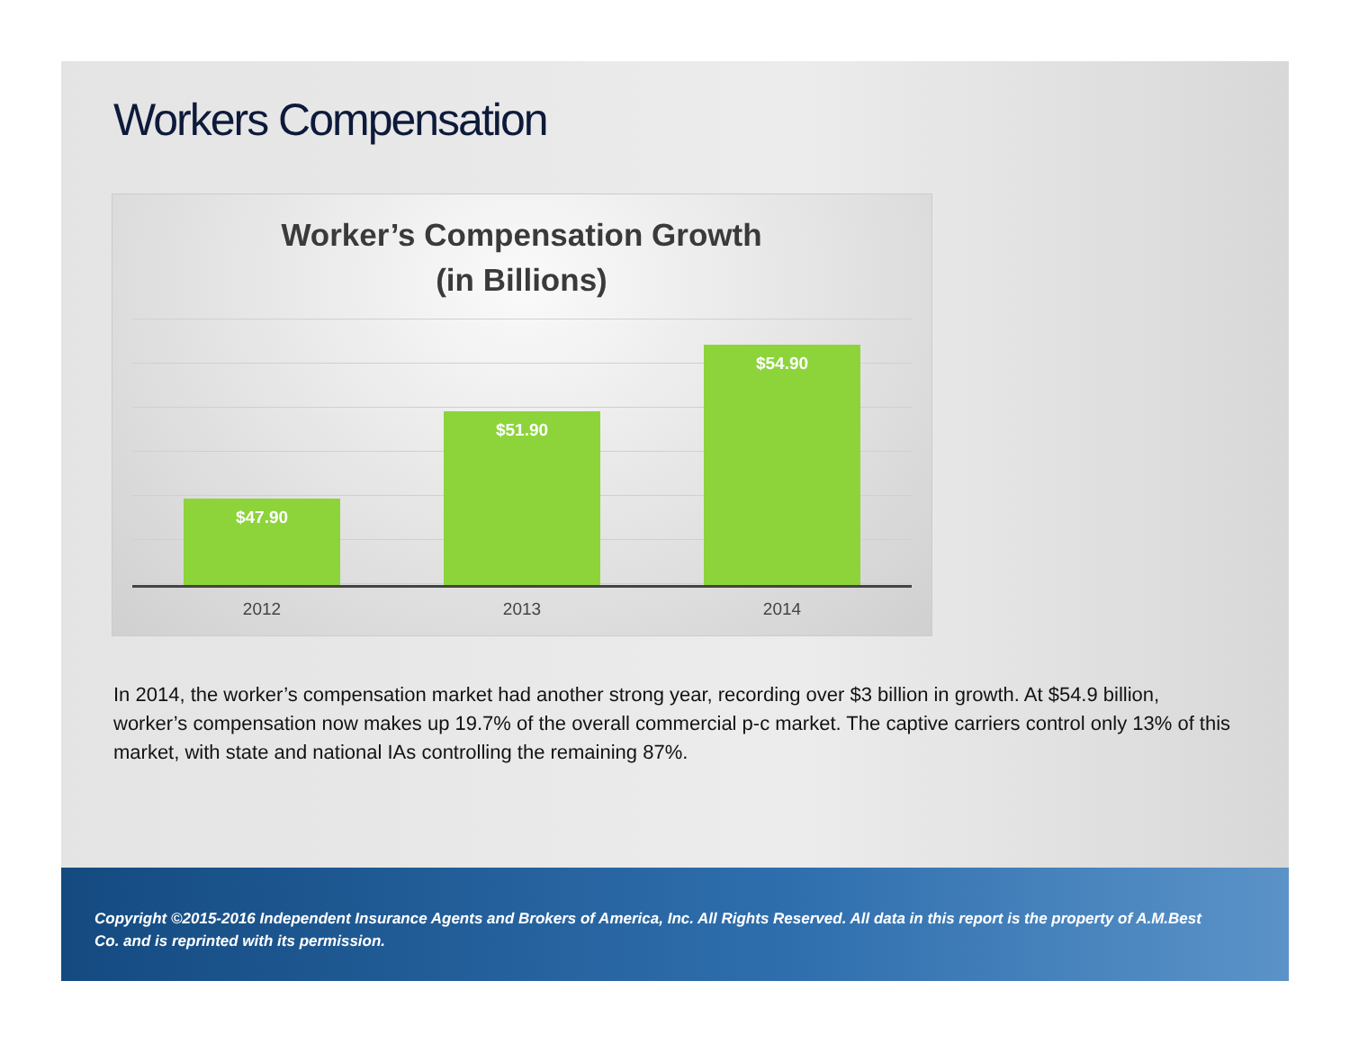Workers Compensation
Worker’s Compensation Growth
(in Billions)
$47.90 $51.90 $54.90
2012 2013 2014
In 2014, the worker’s compensation market had another strong year, recording over $3 billion in growth. At $54.9 billion, worker’s compensation now makes up 19.7% of the overall commercial p-c market. The captive carriers control only 13% of this market, with state and national IAs controlling the remaining 87%.
Copyright ©2015-2016 Independent Insurance Agents and Brokers of America, Inc. All Rights Reserved. All data in this report is the property of A.M.Best Co. and is reprinted with its permission.